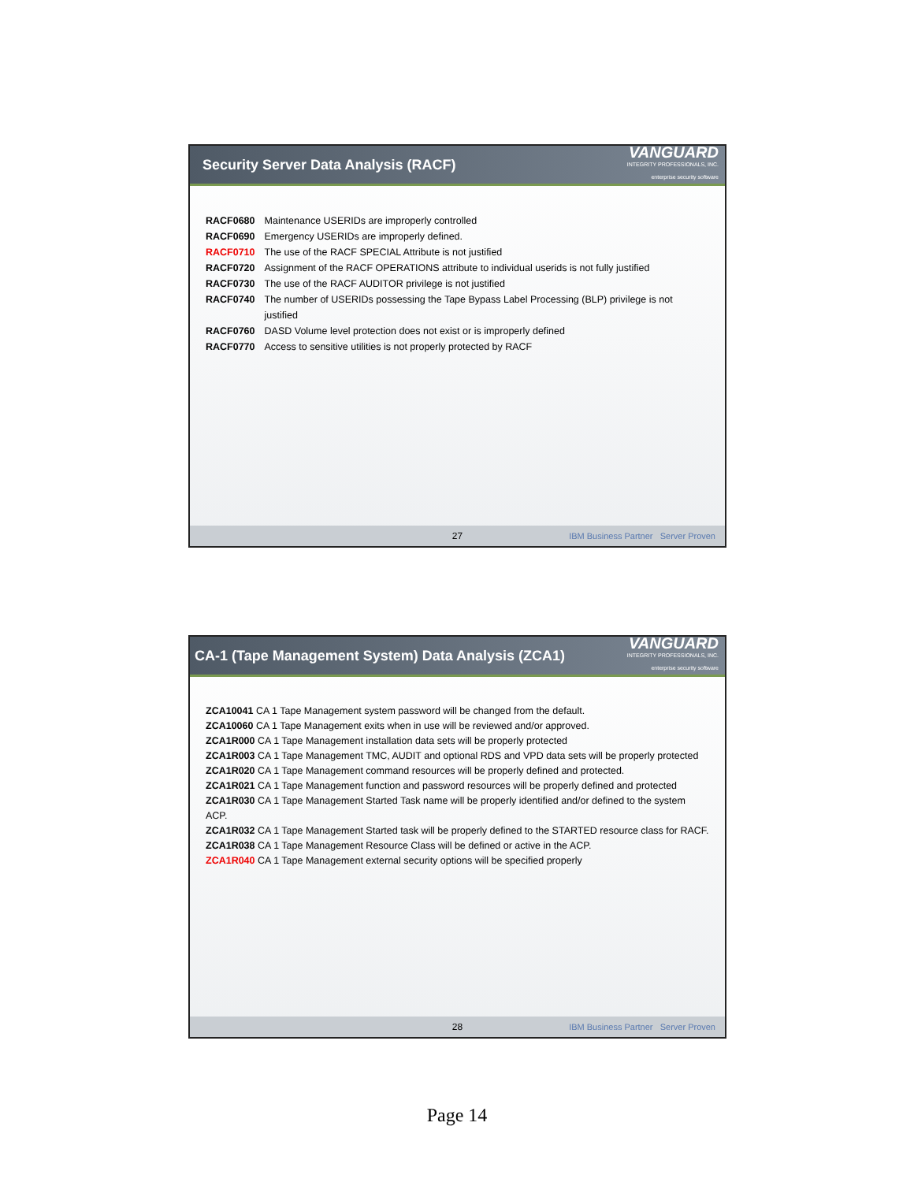Security Server Data Analysis (RACF)
VANGUARD
INTEGRITY PROFESSIONALS, INC.
enterprise security software
| RACF0680 | Maintenance USERIDs are improperly controlled |
| RACF0690 | Emergency USERIDs are improperly defined. |
| RACF0710 | The use of the RACF SPECIAL Attribute is not justified |
| RACF0720 | Assignment of the RACF OPERATIONS attribute to individual userids is not fully justified |
| RACF0730 | The use of the RACF AUDITOR privilege is not justified |
| RACF0740 | The number of USERIDs possessing the Tape Bypass Label Processing (BLP) privilege is not justified |
| RACF0760 | DASD Volume level protection does not exist or is improperly defined |
| RACF0770 | Access to sensitive utilities is not properly protected by RACF |
27 IBM Business Partner Server Proven
CA-1 (Tape Management System) Data Analysis (ZCA1)
VANGUARD
INTEGRITY PROFESSIONALS, INC.
enterprise security software
ZCA10041 CA 1 Tape Management system password will be changed from the default.
ZCA10060 CA 1 Tape Management exits when in use will be reviewed and/or approved.
ZCA1R000 CA 1 Tape Management installation data sets will be properly protected
ZCA1R003 CA 1 Tape Management TMC, AUDIT and optional RDS and VPD data sets will be properly protected
ZCA1R020 CA 1 Tape Management command resources will be properly defined and protected.
ZCA1R021 CA 1 Tape Management function and password resources will be properly defined and protected
ZCA1R030 CA 1 Tape Management Started Task name will be properly identified and/or defined to the system ACP.
ZCA1R032 CA 1 Tape Management Started task will be properly defined to the STARTED resource class for RACF.
ZCA1R038 CA 1 Tape Management Resource Class will be defined or active in the ACP.
ZCA1R040 CA 1 Tape Management external security options will be specified properly
28 IBM Business Partner Server Proven
Page 14